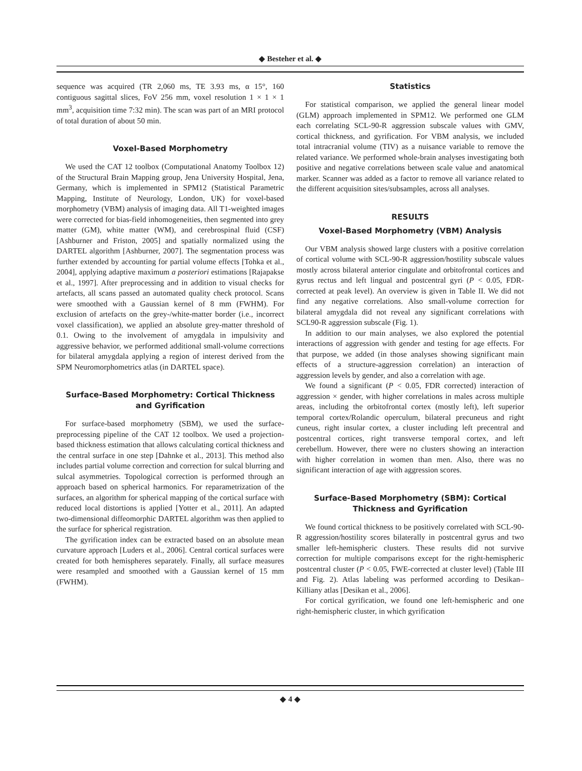◆ Besteher et al. ◆
sequence was acquired (TR 2,060 ms, TE 3.93 ms, α 15°, 160 contiguous sagittal slices, FoV 256 mm, voxel resolution 1 × 1 × 1 mm<sup>3</sup>, acquisition time 7:32 min). The scan was part of an MRI protocol of total duration of about 50 min.
Voxel-Based Morphometry
We used the CAT 12 toolbox (Computational Anatomy Toolbox 12) of the Structural Brain Mapping group, Jena University Hospital, Jena, Germany, which is implemented in SPM12 (Statistical Parametric Mapping, Institute of Neurology, London, UK) for voxel-based morphometry (VBM) analysis of imaging data. All T1-weighted images were corrected for bias-field inhomogeneities, then segmented into grey matter (GM), white matter (WM), and cerebrospinal fluid (CSF) [Ashburner and Friston, 2005] and spatially normalized using the DARTEL algorithm [Ashburner, 2007]. The segmentation process was further extended by accounting for partial volume effects [Tohka et al., 2004], applying adaptive maximum a posteriori estimations [Rajapakse et al., 1997]. After preprocessing and in addition to visual checks for artefacts, all scans passed an automated quality check protocol. Scans were smoothed with a Gaussian kernel of 8 mm (FWHM). For exclusion of artefacts on the grey-/white-matter border (i.e., incorrect voxel classification), we applied an absolute grey-matter threshold of 0.1. Owing to the involvement of amygdala in impulsivity and aggressive behavior, we performed additional small-volume corrections for bilateral amygdala applying a region of interest derived from the SPM Neuromorphometrics atlas (in DARTEL space).
Surface-Based Morphometry: Cortical Thickness and Gyrification
For surface-based morphometry (SBM), we used the surface-preprocessing pipeline of the CAT 12 toolbox. We used a projection-based thickness estimation that allows calculating cortical thickness and the central surface in one step [Dahnke et al., 2013]. This method also includes partial volume correction and correction for sulcal blurring and sulcal asymmetries. Topological correction is performed through an approach based on spherical harmonics. For reparametrization of the surfaces, an algorithm for spherical mapping of the cortical surface with reduced local distortions is applied [Yotter et al., 2011]. An adapted two-dimensional diffeomorphic DARTEL algorithm was then applied to the surface for spherical registration.
The gyrification index can be extracted based on an absolute mean curvature approach [Luders et al., 2006]. Central cortical surfaces were created for both hemispheres separately. Finally, all surface measures were resampled and smoothed with a Gaussian kernel of 15 mm (FWHM).
Statistics
For statistical comparison, we applied the general linear model (GLM) approach implemented in SPM12. We performed one GLM each correlating SCL-90-R aggression subscale values with GMV, cortical thickness, and gyrification. For VBM analysis, we included total intracranial volume (TIV) as a nuisance variable to remove the related variance. We performed whole-brain analyses investigating both positive and negative correlations between scale value and anatomical marker. Scanner was added as a factor to remove all variance related to the different acquisition sites/subsamples, across all analyses.
RESULTS
Voxel-Based Morphometry (VBM) Analysis
Our VBM analysis showed large clusters with a positive correlation of cortical volume with SCL-90-R aggression/hostility subscale values mostly across bilateral anterior cingulate and orbitofrontal cortices and gyrus rectus and left lingual and postcentral gyri (P < 0.05, FDR-corrected at peak level). An overview is given in Table II. We did not find any negative correlations. Also small-volume correction for bilateral amygdala did not reveal any significant correlations with SCL90-R aggression subscale (Fig. 1).
In addition to our main analyses, we also explored the potential interactions of aggression with gender and testing for age effects. For that purpose, we added (in those analyses showing significant main effects of a structure-aggression correlation) an interaction of aggression levels by gender, and also a correlation with age.
We found a significant (P < 0.05, FDR corrected) interaction of aggression × gender, with higher correlations in males across multiple areas, including the orbitofrontal cortex (mostly left), left superior temporal cortex/Rolandic operculum, bilateral precuneus and right cuneus, right insular cortex, a cluster including left precentral and postcentral cortices, right transverse temporal cortex, and left cerebellum. However, there were no clusters showing an interaction with higher correlation in women than men. Also, there was no significant interaction of age with aggression scores.
Surface-Based Morphometry (SBM): Cortical Thickness and Gyrification
We found cortical thickness to be positively correlated with SCL-90-R aggression/hostility scores bilaterally in postcentral gyrus and two smaller left-hemispheric clusters. These results did not survive correction for multiple comparisons except for the right-hemispheric postcentral cluster (P < 0.05, FWE-corrected at cluster level) (Table III and Fig. 2). Atlas labeling was performed according to Desikan–Killiany atlas [Desikan et al., 2006].
For cortical gyrification, we found one left-hemispheric and one right-hemispheric cluster, in which gyrification
◆ 4 ◆